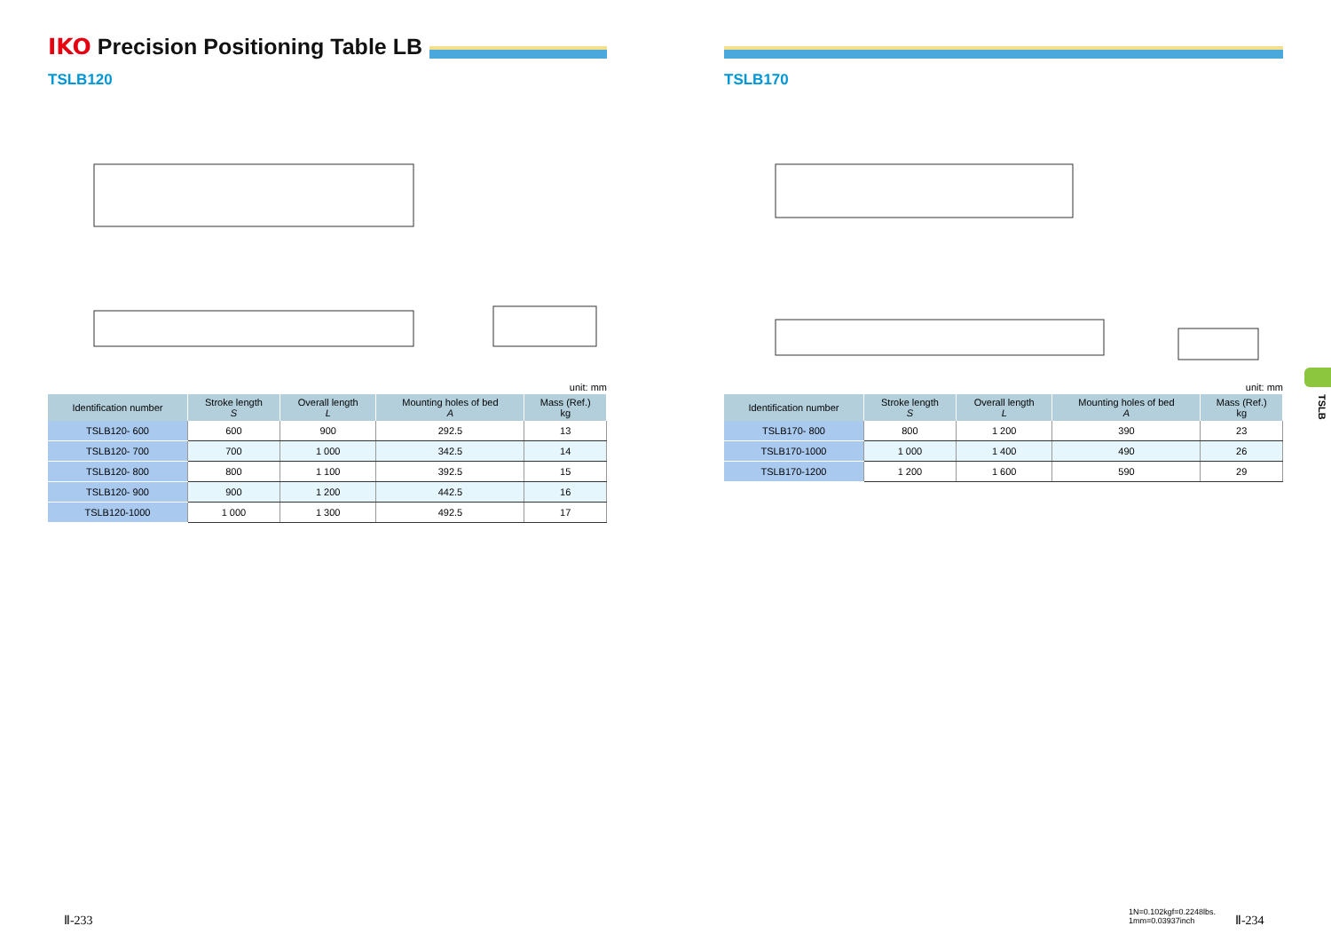IKO Precision Positioning Table LB
TSLB120
unit: mm
| Identification number | Stroke length S | Overall length L | Mounting holes of bed A | Mass (Ref.) kg |
| --- | --- | --- | --- | --- |
| TSLB120- 600 | 600 | 900 | 292.5 | 13 |
| TSLB120- 700 | 700 | 1 000 | 342.5 | 14 |
| TSLB120- 800 | 800 | 1 100 | 392.5 | 15 |
| TSLB120- 900 | 900 | 1 200 | 442.5 | 16 |
| TSLB120-1000 | 1 000 | 1 300 | 492.5 | 17 |
TSLB170
unit: mm
| Identification number | Stroke length S | Overall length L | Mounting holes of bed A | Mass (Ref.) kg |
| --- | --- | --- | --- | --- |
| TSLB170- 800 | 800 | 1 200 | 390 | 23 |
| TSLB170-1000 | 1 000 | 1 400 | 490 | 26 |
| TSLB170-1200 | 1 200 | 1 600 | 590 | 29 |
TSLB
Ⅱ-233
1N=0.102kgf=0.2248lbs.
1mm=0.03937inch
Ⅱ-234